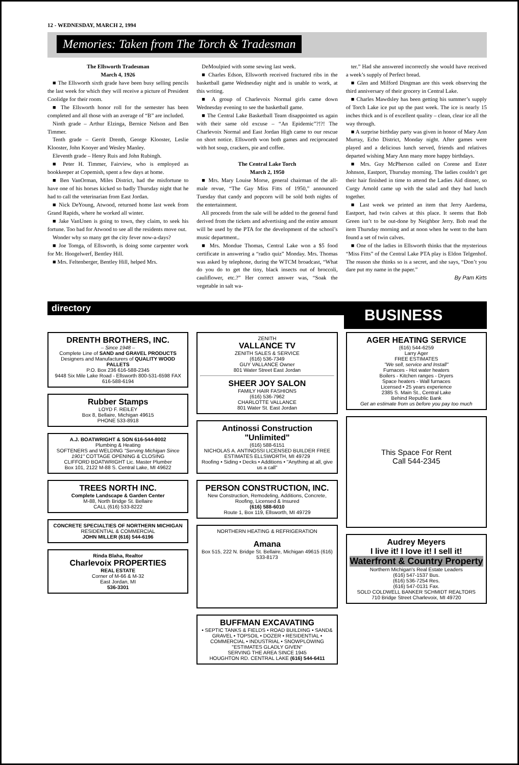12 - WEDNESDAY, MARCH 2, 1994
Memories: Taken from The Torch & Tradesman
The Ellsworth Tradesman
March 4, 1926
■ The Ellsworth sixth grade have been busy selling pencils the last week for which they will receive a picture of President Coolidge for their room.
■ The Ellsworth honor roll for the semester has been completed and all those with an average of “B” are included.
Ninth grade – Arthur Elzinga, Bernice Nelson and Ben Timmer.
Tenth grade – Gerrit Drenth, George Klooster, Leslie Klooster, John Kooyer and Wesley Manley.
Eleventh grade – Henry Ruis and John Rubingh.
■ Peter H. Timmer, Fairview, who is employed as bookkeeper at Copemish, spent a few days at home.
■ Ben VanOrman, Miles District, had the misfortune to have one of his horses kicked so badly Thursday night that he had to call the veterinarian from East Jordan.
■ Nick DeYoung, Atwood, returned home last week from Grand Rapids, where he worked all winter.
■ Jake VanUnen is going to town, they claim, to seek his fortune. Too bad for Atwood to see all the residents move out.
Wonder why so many get the city fever now-a-days?
■ Joe Tomga, of Ellsworth, is doing some carpenter work for Mr. Hoogelwerf, Bentley Hill.
■ Mrs. Feltenberger, Bentley Hill, helped Mrs.
DeMoulpied with some sewing last week.
■ Charles Edson, Ellsworth received fractured ribs in the basketball game Wednesday night and is unable to work, at this writing.
■ A group of Charlevoix Normal girls came down Wednesday evening to see the basketball game.
■ The Central Lake Basketball Team disappointed us again with their same old excuse – “An Epidemic”?!?! The Charlevoix Normal and East Jordan High came to our rescue on short notice. Ellsworth won both games and reciprocated with hot soup, crackers, pie and coffee.
The Central Lake Torch
March 2, 1950
■ Mrs. Mary Louise Morse, general chairman of the all-male revue, “The Gay Miss Fitts of 1950,” announced Tuesday that candy and popcorn will be sold both nights of the entertainment.
All proceeds from the sale will be added to the general fund derived from the tickets and advertising and the entire amount will be used by the PTA for the development of the school’s music department..
■ Mrs. Mondue Thomas, Central Lake won a $5 food certificate in answering a “radio quiz” Monday. Mrs. Thomas was asked by telephone, during the WTCM broadcast, “What do you do to get the tiny, black insects out of broccoli, cauliflower, etc.?” Her correct answer was, “Soak the vegetable in salt wa-
ter.” Had she answered incorrectly she would have received a week’s supply of Perfect bread.
■ Glen and Milford Dingman are this week observing the third anniversary of their grocery in Central Lake.
■ Charles Mawdsley has been getting his summer’s supply of Torch Lake ice put up the past week. The ice is nearly 15 inches thick and is of excellent quality – clean, clear ice all the way through.
■ A surprise birthday party was given in honor of Mary Ann Murray, Echo District, Monday night. After games were played and a delicious lunch served, friends and relatives departed wishing Mary Ann many more happy birthdays.
■ Mrs. Guy McPherson called on Corene and Ester Johnson, Eastport, Thursday morning. The ladies couldn’t get their hair finished in time to attend the Ladies Aid dinner, so Curgy Arnold came up with the salad and they had lunch together.
■ Last week we printed an item that Jerry Aardema, Eastport, had twin calves at this place. It seems that Bob Green isn’t to be out-done by Neighbor Jerry. Bob read the item Thursday morning and at noon when he went to the barn found a set of twin calves.
■ One of the ladies in Ellsworth thinks that the mysterious “Miss Fitts” of the Central Lake PTA play is Eldon Telgenhof. The reason she thinks so is a secret, and she says, “Don’t you dare put my name in the paper.”
By Pam Kirts
directory
BUSINESS
DRENTH BROTHERS, INC.
– Since 1948 –
Complete Line of SAND and GRAVEL PRODUCTS
Designers and Manufacturers of QUALITY WOOD PALLETS
P.O. Box 236 616-588-2345
9448 Six Mile Lake Road - Ellsworth 800-531-6598 FAX 616-588-6194
Rubber Stamps
LOYD F. REILEY
Box 8, Bellaire, Michigan 49615
PHONE 533-8918
A.J. BOATWRIGHT & SON 616-544-8002
Plumbing & Heating
SOFTENERS and WELDING "Serving Michigan Since 1901" COTTAGE OPENING & CLOSING
CLIFFORD BOATWRIGHT Lic. Master Plumber
Box 101, 2122 M-88 S. Central Lake, MI 49622
TREES NORTH INC.
Complete Landscape & Garden Center
M-88, North Bridge St. Bellaire
CALL (616) 533-8222
CONCRETE SPECIALTIES OF NORTHERN MICHIGAN
RESIDENTIAL & COMMERCIAL
JOHN MILLER (616) 544-6196
Rinda Blaha, Realtor
Charlevoix PROPERTIES
REAL ESTATE
Corner of M-66 & M-32
East Jordan, MI
536-3301
ZENITH
VALLANCE TV
ZENITH SALES & SERVICE
(616) 536-7349
GUY VALLANCE Owner
801 Water Street East Jordan
SHEER JOY SALON
FAMILY HAIR FASHIONS
(616) 536-7962
CHARLOTTE VALLANCE
801 Water St. East Jordan
Antinossi Construction "Unlimited"
(616) 588-6151
NICHOLAS A. ANTINOSSI LICENSED BUILDER FREE ESTIMATES ELLSWORTH, MI 49729
Roofing • Siding • Decks • Additions • "Anything at all, give us a call"
PERSON CONSTRUCTION, INC.
New Construction, Remodeling, Additions, Concrete, Roofing, Licensed & Insured
(616) 588-6010
Route 1, Box 119, Ellsworth, MI 49729
NORTHERN HEATING & REFRIGERATION
Amana
Box 515, 222 N. Bridge St. Bellaire, Michigan 49615 (616) 533-8173
BUFFMAN EXCAVATING
• SEPTIC TANKS & FIELDS • ROAD BUILDING • SAND& GRAVEL • TOPSOIL • DOZER • RESIDENTIAL • COMMERCIAL • INDUSTRIAL • SNOWPLOWING
"ESTIMATES GLADLY GIVEN"
SERVING THE AREA SINCE 1945
HOUGHTON RD. CENTRAL LAKE (616) 544-6411
AGER HEATING SERVICE
(616) 544-6259
Larry Ager
FREE ESTIMATES
"We sell, service and Install"
Furnaces - Hot water heaters
Boilers - Kitchen ranges - Dryers
Space heaters - Wall furnaces
Licensed • 25 years experience
2385 S. Main St., Central Lake
Behind Republic Bank
Get an estimate from us before you pay too much
This Space For Rent
Call 544-2345
Audrey Meyers
I live it! I love it! I sell it!
Waterfront & Country Property
Northern Michigan's Real Estate Leaders
(616) 547-1537 Bus.
(616) 536-7254 Res.
(616) 547-0131 Fax.
SOLD COLDWELL BANKER SCHMIDT REALTORS
710 Bridge Street Charlevoix, MI 49720